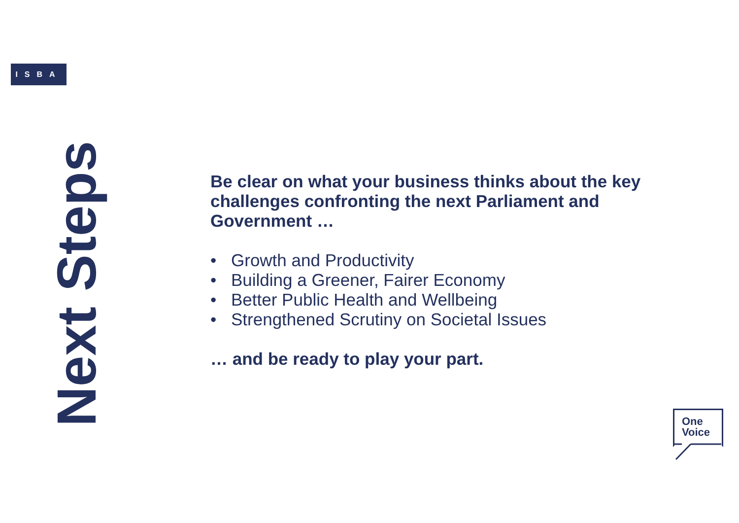ISBA
Next Steps
Be clear on what your business thinks about the key challenges confronting the next Parliament and Government …
• Growth and Productivity
• Building a Greener, Fairer Economy
• Better Public Health and Wellbeing
• Strengthened Scrutiny on Societal Issues
… and be ready to play your part.
One
Voice